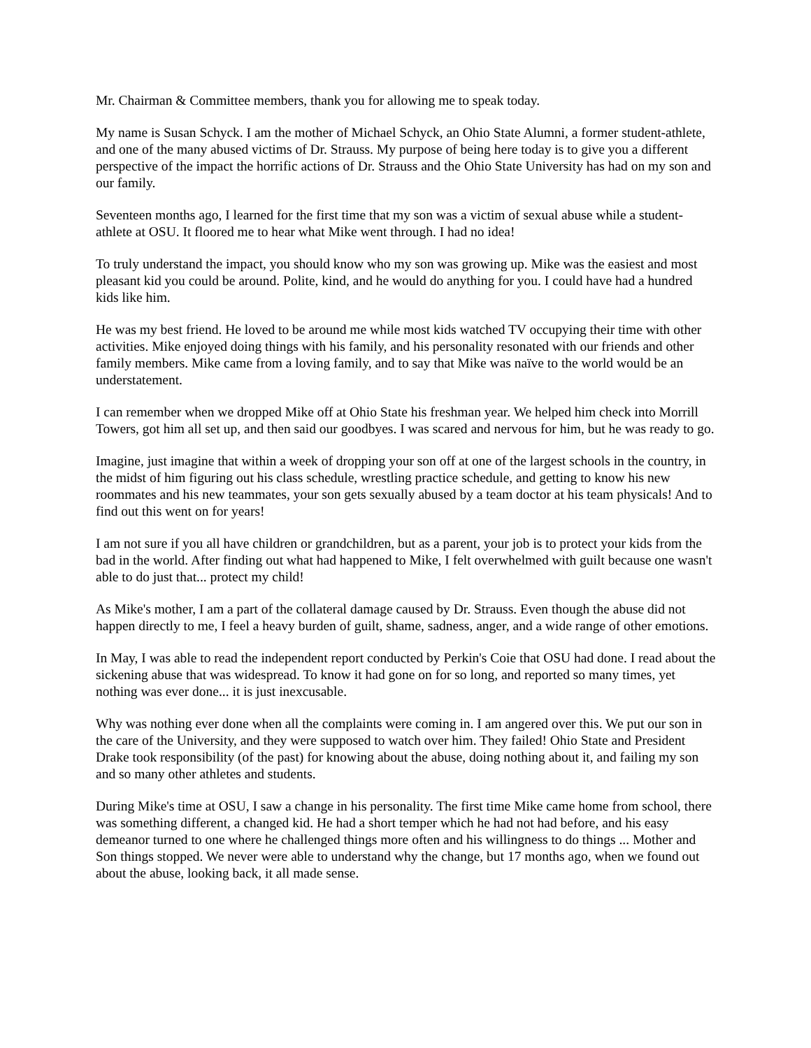Mr. Chairman & Committee members, thank you for allowing me to speak today.
My name is Susan Schyck. I am the mother of Michael Schyck, an Ohio State Alumni, a former student-athlete, and one of the many abused victims of Dr. Strauss. My purpose of being here today is to give you a different perspective of the impact the horrific actions of Dr. Strauss and the Ohio State University has had on my son and our family.
Seventeen months ago, I learned for the first time that my son was a victim of sexual abuse while a student-athlete at OSU. It floored me to hear what Mike went through. I had no idea!
To truly understand the impact, you should know who my son was growing up. Mike was the easiest and most pleasant kid you could be around. Polite, kind, and he would do anything for you. I could have had a hundred kids like him.
He was my best friend. He loved to be around me while most kids watched TV occupying their time with other activities. Mike enjoyed doing things with his family, and his personality resonated with our friends and other family members. Mike came from a loving family, and to say that Mike was naïve to the world would be an understatement.
I can remember when we dropped Mike off at Ohio State his freshman year. We helped him check into Morrill Towers, got him all set up, and then said our goodbyes. I was scared and nervous for him, but he was ready to go.
Imagine, just imagine that within a week of dropping your son off at one of the largest schools in the country, in the midst of him figuring out his class schedule, wrestling practice schedule, and getting to know his new roommates and his new teammates, your son gets sexually abused by a team doctor at his team physicals! And to find out this went on for years!
I am not sure if you all have children or grandchildren, but as a parent, your job is to protect your kids from the bad in the world. After finding out what had happened to Mike, I felt overwhelmed with guilt because one wasn't able to do just that... protect my child!
As Mike's mother, I am a part of the collateral damage caused by Dr. Strauss. Even though the abuse did not happen directly to me, I feel a heavy burden of guilt, shame, sadness, anger, and a wide range of other emotions.
In May, I was able to read the independent report conducted by Perkin's Coie that OSU had done. I read about the sickening abuse that was widespread. To know it had gone on for so long, and reported so many times, yet nothing was ever done... it is just inexcusable.
Why was nothing ever done when all the complaints were coming in. I am angered over this. We put our son in the care of the University, and they were supposed to watch over him. They failed! Ohio State and President Drake took responsibility (of the past) for knowing about the abuse, doing nothing about it, and failing my son and so many other athletes and students.
During Mike's time at OSU, I saw a change in his personality. The first time Mike came home from school, there was something different, a changed kid. He had a short temper which he had not had before, and his easy demeanor turned to one where he challenged things more often and his willingness to do things ... Mother and Son things stopped. We never were able to understand why the change, but 17 months ago, when we found out about the abuse, looking back, it all made sense.